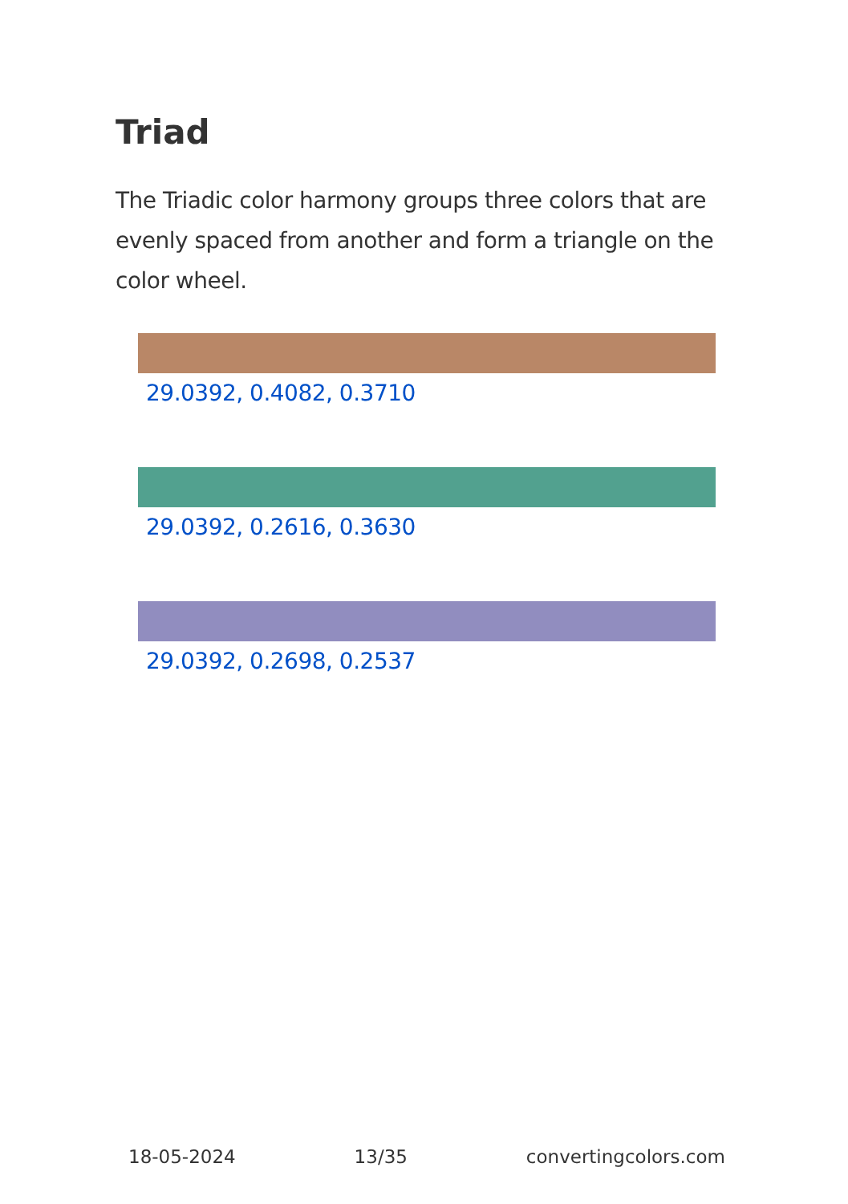Triad
The Triadic color harmony groups three colors that are evenly spaced from another and form a triangle on the color wheel.
29.0392, 0.4082, 0.3710
29.0392, 0.2616, 0.3630
29.0392, 0.2698, 0.2537
18-05-2024 13/35 convertingcolors.com